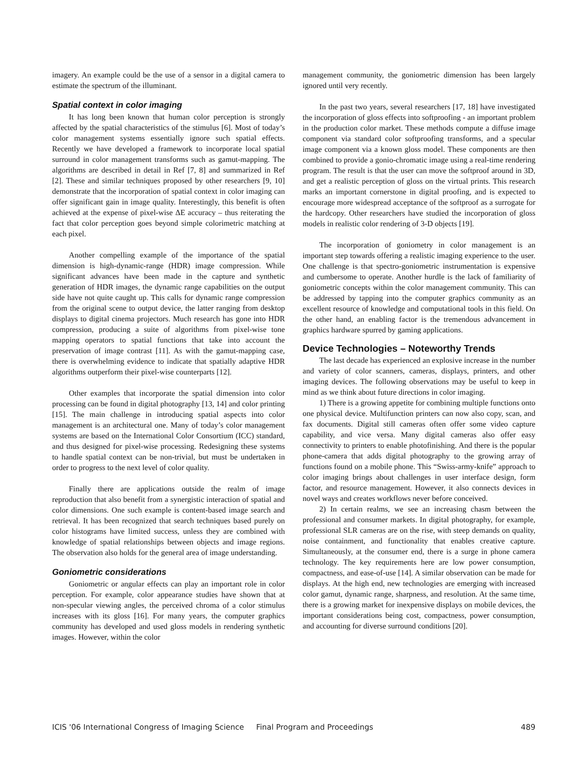imagery. An example could be the use of a sensor in a digital camera to estimate the spectrum of the illuminant.
Spatial context in color imaging
It has long been known that human color perception is strongly affected by the spatial characteristics of the stimulus [6]. Most of today’s color management systems essentially ignore such spatial effects. Recently we have developed a framework to incorporate local spatial surround in color management transforms such as gamut-mapping. The algorithms are described in detail in Ref [7, 8] and summarized in Ref [2]. These and similar techniques proposed by other researchers [9, 10] demonstrate that the incorporation of spatial context in color imaging can offer significant gain in image quality. Interestingly, this benefit is often achieved at the expense of pixel-wise ΔE accuracy – thus reiterating the fact that color perception goes beyond simple colorimetric matching at each pixel.
Another compelling example of the importance of the spatial dimension is high-dynamic-range (HDR) image compression. While significant advances have been made in the capture and synthetic generation of HDR images, the dynamic range capabilities on the output side have not quite caught up. This calls for dynamic range compression from the original scene to output device, the latter ranging from desktop displays to digital cinema projectors. Much research has gone into HDR compression, producing a suite of algorithms from pixel-wise tone mapping operators to spatial functions that take into account the preservation of image contrast [11]. As with the gamut-mapping case, there is overwhelming evidence to indicate that spatially adaptive HDR algorithms outperform their pixel-wise counterparts [12].
Other examples that incorporate the spatial dimension into color processing can be found in digital photography [13, 14] and color printing [15]. The main challenge in introducing spatial aspects into color management is an architectural one. Many of today’s color management systems are based on the International Color Consortium (ICC) standard, and thus designed for pixel-wise processing. Redesigning these systems to handle spatial context can be non-trivial, but must be undertaken in order to progress to the next level of color quality.
Finally there are applications outside the realm of image reproduction that also benefit from a synergistic interaction of spatial and color dimensions. One such example is content-based image search and retrieval. It has been recognized that search techniques based purely on color histograms have limited success, unless they are combined with knowledge of spatial relationships between objects and image regions. The observation also holds for the general area of image understanding.
Goniometric considerations
Goniometric or angular effects can play an important role in color perception. For example, color appearance studies have shown that at non-specular viewing angles, the perceived chroma of a color stimulus increases with its gloss [16]. For many years, the computer graphics community has developed and used gloss models in rendering synthetic images. However, within the color
management community, the goniometric dimension has been largely ignored until very recently.
In the past two years, several researchers [17, 18] have investigated the incorporation of gloss effects into softproofing - an important problem in the production color market. These methods compute a diffuse image component via standard color softproofing transforms, and a specular image component via a known gloss model. These components are then combined to provide a gonio-chromatic image using a real-time rendering program. The result is that the user can move the softproof around in 3D, and get a realistic perception of gloss on the virtual prints. This research marks an important cornerstone in digital proofing, and is expected to encourage more widespread acceptance of the softproof as a surrogate for the hardcopy. Other researchers have studied the incorporation of gloss models in realistic color rendering of 3-D objects [19].
The incorporation of goniometry in color management is an important step towards offering a realistic imaging experience to the user. One challenge is that spectro-goniometric instrumentation is expensive and cumbersome to operate. Another hurdle is the lack of familiarity of goniometric concepts within the color management community. This can be addressed by tapping into the computer graphics community as an excellent resource of knowledge and computational tools in this field. On the other hand, an enabling factor is the tremendous advancement in graphics hardware spurred by gaming applications.
Device Technologies – Noteworthy Trends
The last decade has experienced an explosive increase in the number and variety of color scanners, cameras, displays, printers, and other imaging devices. The following observations may be useful to keep in mind as we think about future directions in color imaging.
1) There is a growing appetite for combining multiple functions onto one physical device. Multifunction printers can now also copy, scan, and fax documents. Digital still cameras often offer some video capture capability, and vice versa. Many digital cameras also offer easy connectivity to printers to enable photofinishing. And there is the popular phone-camera that adds digital photography to the growing array of functions found on a mobile phone. This “Swiss-army-knife” approach to color imaging brings about challenges in user interface design, form factor, and resource management. However, it also connects devices in novel ways and creates workflows never before conceived.
2) In certain realms, we see an increasing chasm between the professional and consumer markets. In digital photography, for example, professional SLR cameras are on the rise, with steep demands on quality, noise containment, and functionality that enables creative capture. Simultaneously, at the consumer end, there is a surge in phone camera technology. The key requirements here are low power consumption, compactness, and ease-of-use [14]. A similar observation can be made for displays. At the high end, new technologies are emerging with increased color gamut, dynamic range, sharpness, and resolution. At the same time, there is a growing market for inexpensive displays on mobile devices, the important considerations being cost, compactness, power consumption, and accounting for diverse surround conditions [20].
ICIS '06 International Congress of Imaging Science Final Program and Proceedings 489